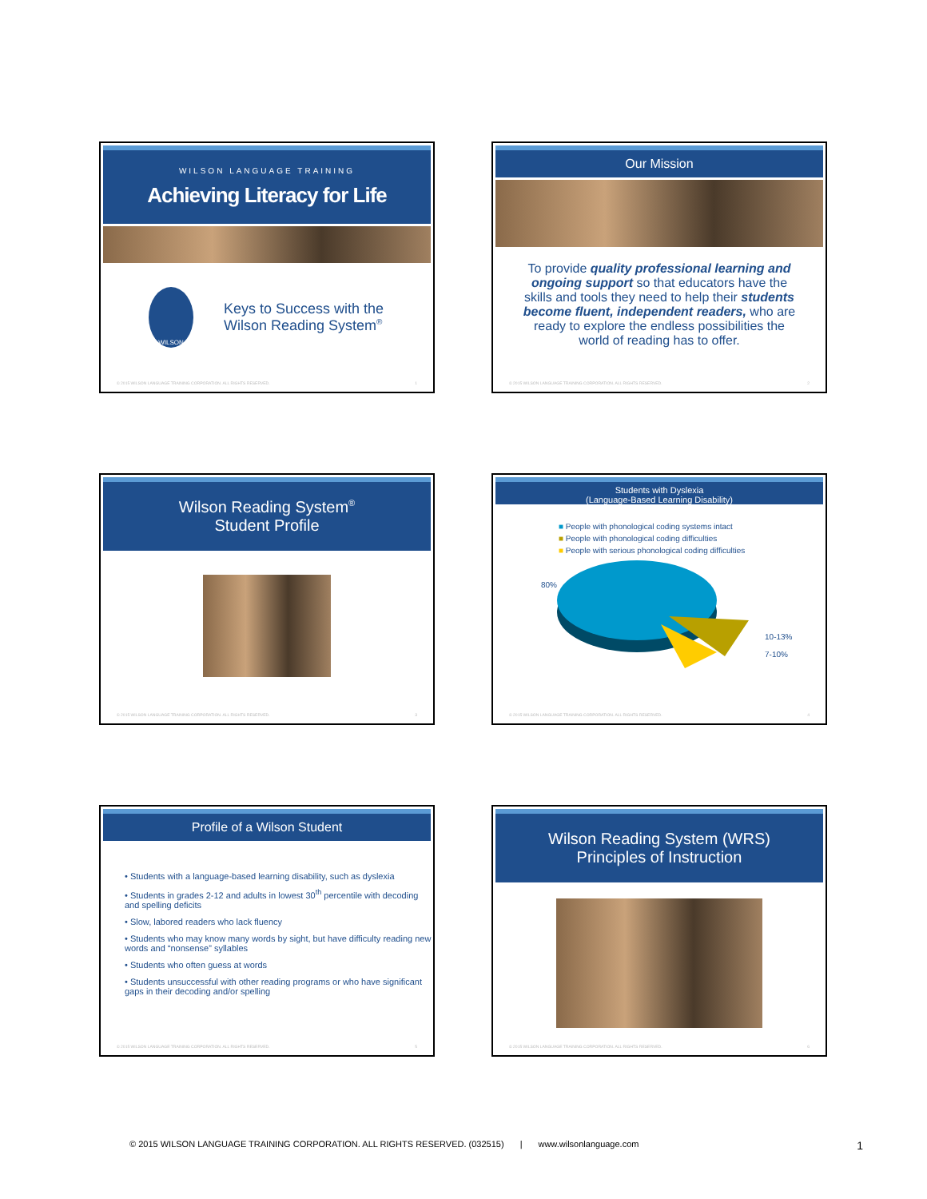WILSON LANGUAGE TRAINING
Achieving Literacy for Life
WILSON
Keys to Success with the
Wilson Reading System<sup>®</sup>
© 2015 WILSON LANGUAGE TRAINING CORPORATION. ALL RIGHTS RESERVED. 1
Our Mission
To provide quality professional learning and ongoing support so that educators have the skills and tools they need to help their students become fluent, independent readers, who are ready to explore the endless possibilities the world of reading has to offer.
© 2015 WILSON LANGUAGE TRAINING CORPORATION. ALL RIGHTS RESERVED. 2
Wilson Reading System<sup>®</sup>
Student Profile
© 2015 WILSON LANGUAGE TRAINING CORPORATION. ALL RIGHTS RESERVED. 3
Students with Dyslexia
(Language-Based Learning Disability)
■ People with phonological coding systems intact
■ People with phonological coding difficulties
■ People with serious phonological coding difficulties
80% 10-13%
7-10%
© 2015 WILSON LANGUAGE TRAINING CORPORATION. ALL RIGHTS RESERVED. 4
Profile of a Wilson Student
• Students with a language-based learning disability, such as dyslexia
• Students in grades 2-12 and adults in lowest 30<sup>th</sup> percentile with decoding and spelling deficits
• Slow, labored readers who lack fluency
• Students who may know many words by sight, but have difficulty reading new words and “nonsense” syllables
• Students who often guess at words
• Students unsuccessful with other reading programs or who have significant gaps in their decoding and/or spelling
© 2015 WILSON LANGUAGE TRAINING CORPORATION. ALL RIGHTS RESERVED. 5
Wilson Reading System (WRS)
Principles of Instruction
© 2015 WILSON LANGUAGE TRAINING CORPORATION. ALL RIGHTS RESERVED. 6
© 2015 WILSON LANGUAGE TRAINING CORPORATION. ALL RIGHTS RESERVED. (032515) | www.wilsonlanguage.com 1